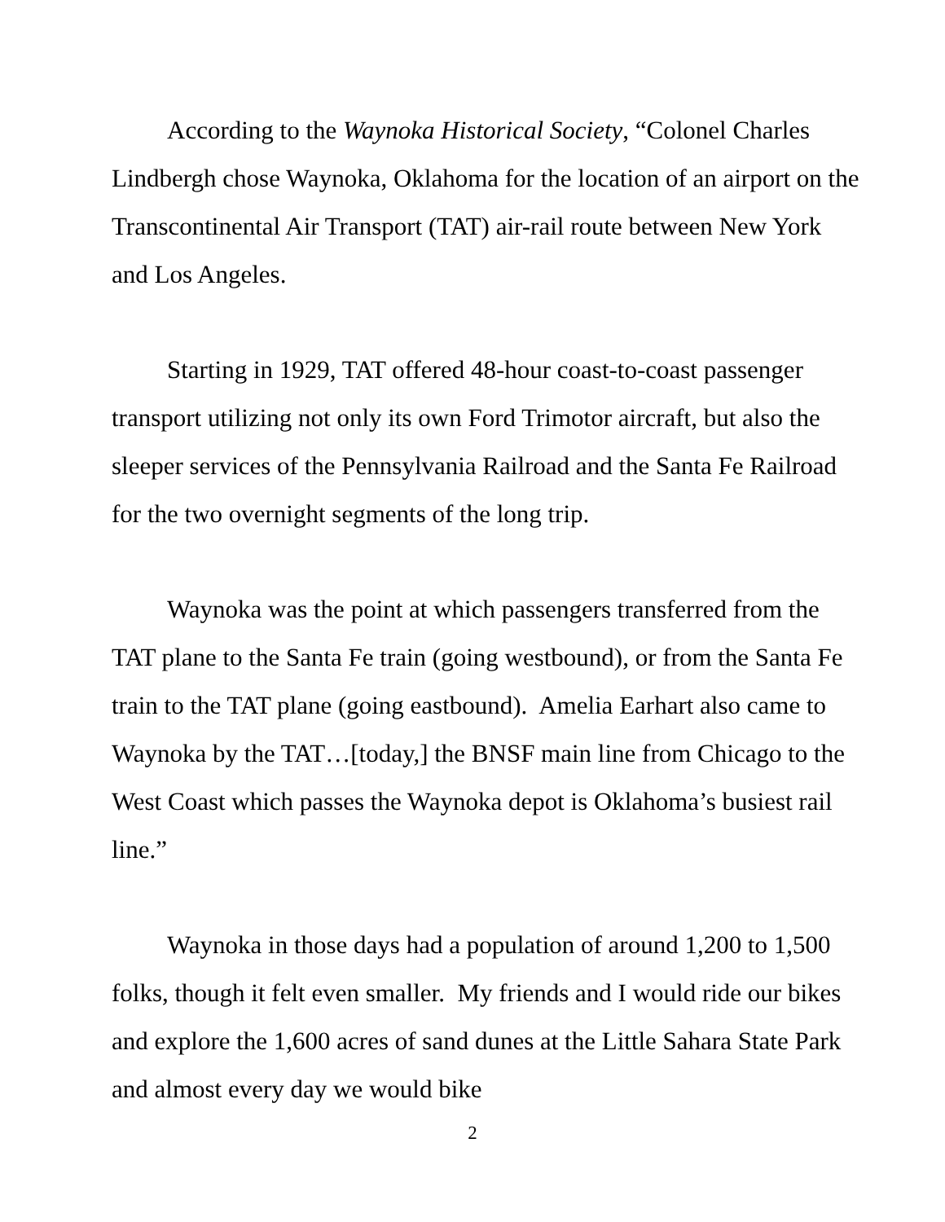According to the Waynoka Historical Society, “Colonel Charles Lindbergh chose Waynoka, Oklahoma for the location of an airport on the Transcontinental Air Transport (TAT) air-rail route between New York and Los Angeles.
Starting in 1929, TAT offered 48-hour coast-to-coast passenger transport utilizing not only its own Ford Trimotor aircraft, but also the sleeper services of the Pennsylvania Railroad and the Santa Fe Railroad for the two overnight segments of the long trip.
Waynoka was the point at which passengers transferred from the TAT plane to the Santa Fe train (going westbound), or from the Santa Fe train to the TAT plane (going eastbound). Amelia Earhart also came to Waynoka by the TAT…[today,] the BNSF main line from Chicago to the West Coast which passes the Waynoka depot is Oklahoma’s busiest rail line.”
Waynoka in those days had a population of around 1,200 to 1,500 folks, though it felt even smaller. My friends and I would ride our bikes and explore the 1,600 acres of sand dunes at the Little Sahara State Park and almost every day we would bike
2